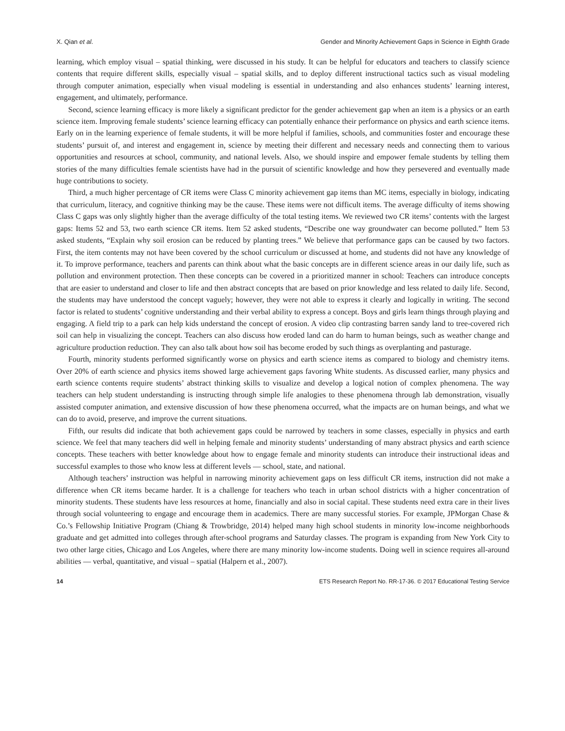X. Qian et al. Gender and Minority Achievement Gaps in Science in Eighth Grade
learning, which employ visual – spatial thinking, were discussed in his study. It can be helpful for educators and teachers to classify science contents that require different skills, especially visual – spatial skills, and to deploy different instructional tactics such as visual modeling through computer animation, especially when visual modeling is essential in understanding and also enhances students’ learning interest, engagement, and ultimately, performance.
Second, science learning efficacy is more likely a significant predictor for the gender achievement gap when an item is a physics or an earth science item. Improving female students’ science learning efficacy can potentially enhance their performance on physics and earth science items. Early on in the learning experience of female students, it will be more helpful if families, schools, and communities foster and encourage these students’ pursuit of, and interest and engagement in, science by meeting their different and necessary needs and connecting them to various opportunities and resources at school, community, and national levels. Also, we should inspire and empower female students by telling them stories of the many difficulties female scientists have had in the pursuit of scientific knowledge and how they persevered and eventually made huge contributions to society.
Third, a much higher percentage of CR items were Class C minority achievement gap items than MC items, especially in biology, indicating that curriculum, literacy, and cognitive thinking may be the cause. These items were not difficult items. The average difficulty of items showing Class C gaps was only slightly higher than the average difficulty of the total testing items. We reviewed two CR items’ contents with the largest gaps: Items 52 and 53, two earth science CR items. Item 52 asked students, “Describe one way groundwater can become polluted.” Item 53 asked students, “Explain why soil erosion can be reduced by planting trees.” We believe that performance gaps can be caused by two factors. First, the item contents may not have been covered by the school curriculum or discussed at home, and students did not have any knowledge of it. To improve performance, teachers and parents can think about what the basic concepts are in different science areas in our daily life, such as pollution and environment protection. Then these concepts can be covered in a prioritized manner in school: Teachers can introduce concepts that are easier to understand and closer to life and then abstract concepts that are based on prior knowledge and less related to daily life. Second, the students may have understood the concept vaguely; however, they were not able to express it clearly and logically in writing. The second factor is related to students’ cognitive understanding and their verbal ability to express a concept. Boys and girls learn things through playing and engaging. A field trip to a park can help kids understand the concept of erosion. A video clip contrasting barren sandy land to tree-covered rich soil can help in visualizing the concept. Teachers can also discuss how eroded land can do harm to human beings, such as weather change and agriculture production reduction. They can also talk about how soil has become eroded by such things as overplanting and pasturage.
Fourth, minority students performed significantly worse on physics and earth science items as compared to biology and chemistry items. Over 20% of earth science and physics items showed large achievement gaps favoring White students. As discussed earlier, many physics and earth science contents require students’ abstract thinking skills to visualize and develop a logical notion of complex phenomena. The way teachers can help student understanding is instructing through simple life analogies to these phenomena through lab demonstration, visually assisted computer animation, and extensive discussion of how these phenomena occurred, what the impacts are on human beings, and what we can do to avoid, preserve, and improve the current situations.
Fifth, our results did indicate that both achievement gaps could be narrowed by teachers in some classes, especially in physics and earth science. We feel that many teachers did well in helping female and minority students’ understanding of many abstract physics and earth science concepts. These teachers with better knowledge about how to engage female and minority students can introduce their instructional ideas and successful examples to those who know less at different levels — school, state, and national.
Although teachers’ instruction was helpful in narrowing minority achievement gaps on less difficult CR items, instruction did not make a difference when CR items became harder. It is a challenge for teachers who teach in urban school districts with a higher concentration of minority students. These students have less resources at home, financially and also in social capital. These students need extra care in their lives through social volunteering to engage and encourage them in academics. There are many successful stories. For example, JPMorgan Chase & Co.’s Fellowship Initiative Program (Chiang & Trowbridge, 2014) helped many high school students in minority low-income neighborhoods graduate and get admitted into colleges through after-school programs and Saturday classes. The program is expanding from New York City to two other large cities, Chicago and Los Angeles, where there are many minority low-income students. Doing well in science requires all-around abilities — verbal, quantitative, and visual – spatial (Halpern et al., 2007).
14 ETS Research Report No. RR-17-36. © 2017 Educational Testing Service